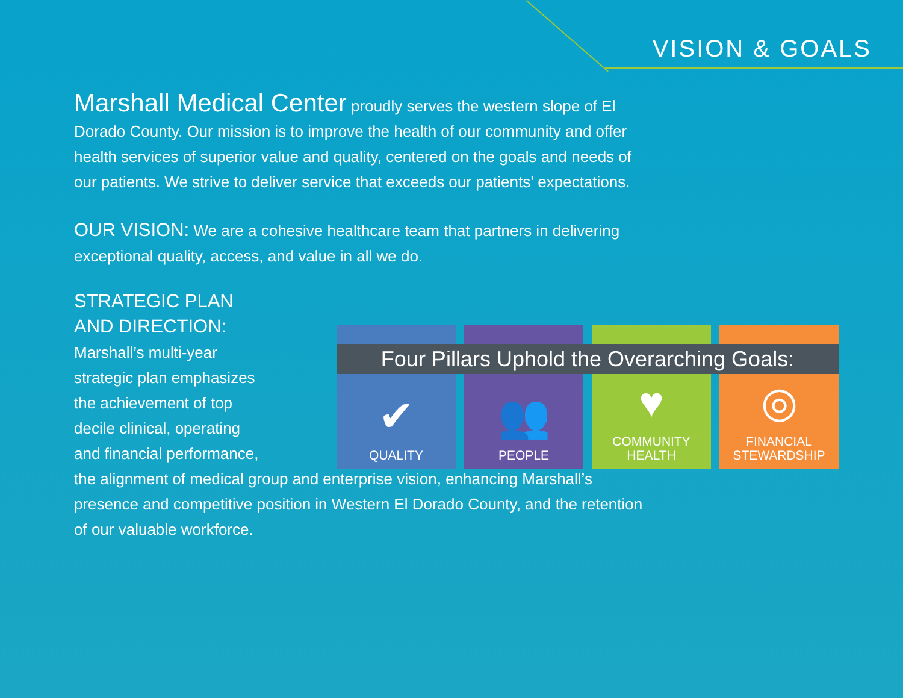VISION & GOALS
Marshall Medical Center proudly serves the western slope of El Dorado County. Our mission is to improve the health of our community and offer health services of superior value and quality, centered on the goals and needs of our patients. We strive to deliver service that exceeds our patients’ expectations.
OUR VISION: We are a cohesive healthcare team that partners in delivering exceptional quality, access, and value in all we do.
STRATEGIC PLAN
AND DIRECTION:
Marshall’s multi-year
strategic plan emphasizes
the achievement of top
decile clinical, operating
and financial performance,
the alignment of medical group and enterprise vision, enhancing Marshall’s presence and competitive position in Western El Dorado County, and the retention of our valuable workforce.
✔
QUALITY
👥
PEOPLE
♥
COMMUNITY
HEALTH
◎
FINANCIAL
STEWARDSHIP
Four Pillars Uphold the Overarching Goals: